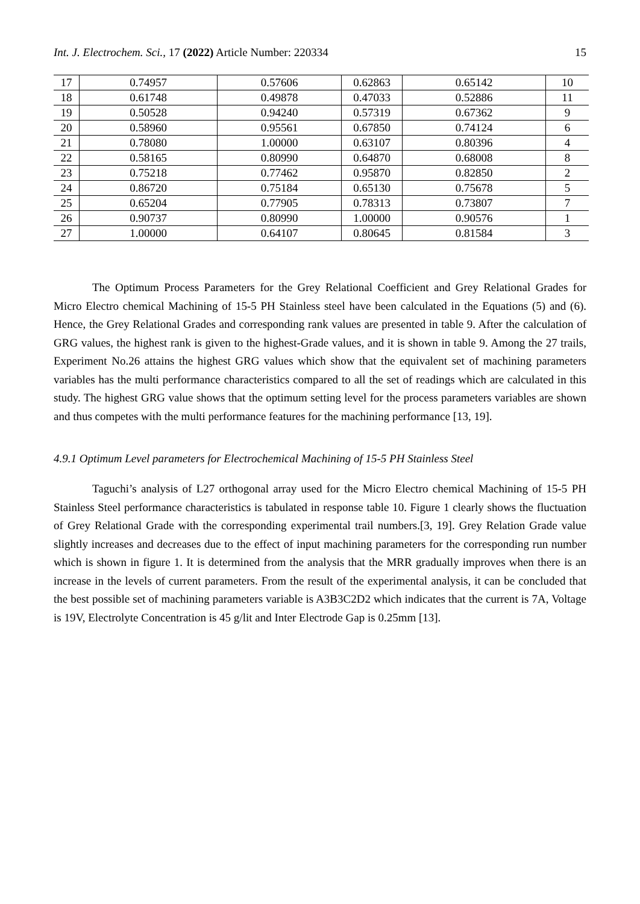Int. J. Electrochem. Sci., 17 (2022) Article Number: 220334 15
| 17 | 0.74957 | 0.57606 | 0.62863 | 0.65142 | 10 |
| 18 | 0.61748 | 0.49878 | 0.47033 | 0.52886 | 11 |
| 19 | 0.50528 | 0.94240 | 0.57319 | 0.67362 | 9 |
| 20 | 0.58960 | 0.95561 | 0.67850 | 0.74124 | 6 |
| 21 | 0.78080 | 1.00000 | 0.63107 | 0.80396 | 4 |
| 22 | 0.58165 | 0.80990 | 0.64870 | 0.68008 | 8 |
| 23 | 0.75218 | 0.77462 | 0.95870 | 0.82850 | 2 |
| 24 | 0.86720 | 0.75184 | 0.65130 | 0.75678 | 5 |
| 25 | 0.65204 | 0.77905 | 0.78313 | 0.73807 | 7 |
| 26 | 0.90737 | 0.80990 | 1.00000 | 0.90576 | 1 |
| 27 | 1.00000 | 0.64107 | 0.80645 | 0.81584 | 3 |
The Optimum Process Parameters for the Grey Relational Coefficient and Grey Relational Grades for Micro Electro chemical Machining of 15-5 PH Stainless steel have been calculated in the Equations (5) and (6). Hence, the Grey Relational Grades and corresponding rank values are presented in table 9. After the calculation of GRG values, the highest rank is given to the highest-Grade values, and it is shown in table 9. Among the 27 trails, Experiment No.26 attains the highest GRG values which show that the equivalent set of machining parameters variables has the multi performance characteristics compared to all the set of readings which are calculated in this study. The highest GRG value shows that the optimum setting level for the process parameters variables are shown and thus competes with the multi performance features for the machining performance [13, 19].
4.9.1 Optimum Level parameters for Electrochemical Machining of 15-5 PH Stainless Steel
Taguchi’s analysis of L27 orthogonal array used for the Micro Electro chemical Machining of 15-5 PH Stainless Steel performance characteristics is tabulated in response table 10. Figure 1 clearly shows the fluctuation of Grey Relational Grade with the corresponding experimental trail numbers.[3, 19]. Grey Relation Grade value slightly increases and decreases due to the effect of input machining parameters for the corresponding run number which is shown in figure 1. It is determined from the analysis that the MRR gradually improves when there is an increase in the levels of current parameters. From the result of the experimental analysis, it can be concluded that the best possible set of machining parameters variable is A3B3C2D2 which indicates that the current is 7A, Voltage is 19V, Electrolyte Concentration is 45 g/lit and Inter Electrode Gap is 0.25mm [13].